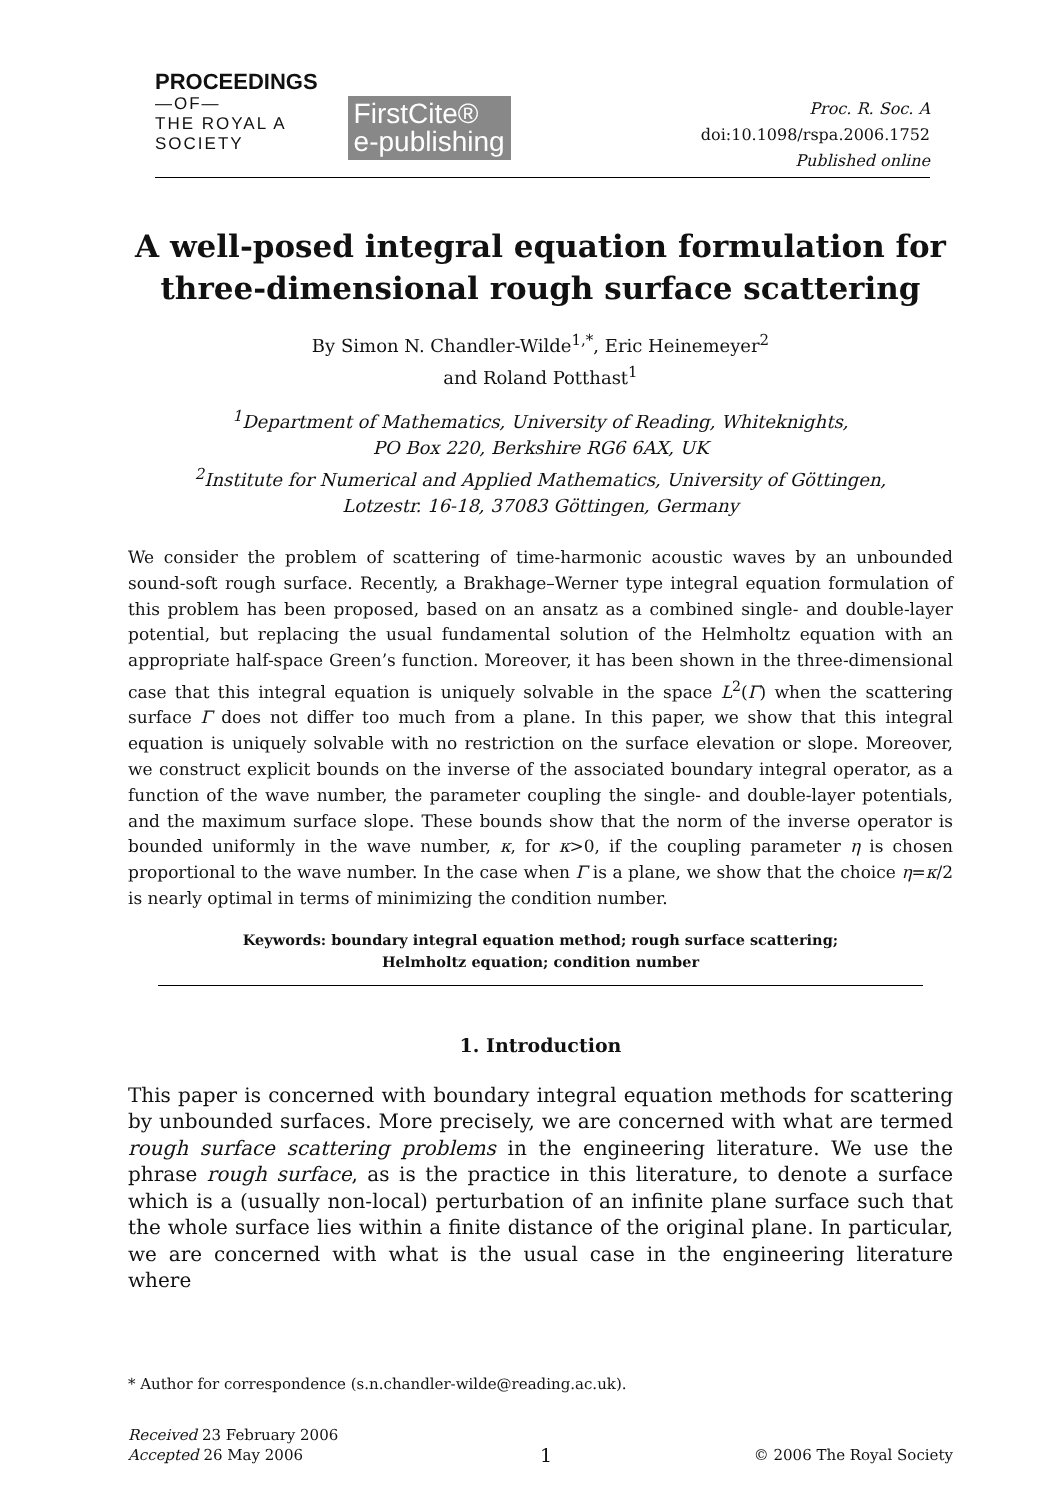PROCEEDINGS
—OF—
THE ROYAL A
SOCIETY
FirstCite®
e-publishing
Proc. R. Soc. A
doi:10.1098/rspa.2006.1752
Published online
A well-posed integral equation formulation for three-dimensional rough surface scattering
By Simon N. Chandler-Wilde<sup>1,*</sup>, Eric Heinemeyer<sup>2</sup>
and Roland Potthast<sup>1</sup>
<sup>1</sup> Department of Mathematics, University of Reading, Whiteknights,
PO Box 220, Berkshire RG6 6AX, UK
<sup>2</sup> Institute for Numerical and Applied Mathematics, University of Göttingen,
Lotzestr. 16-18, 37083 Göttingen, Germany
We consider the problem of scattering of time-harmonic acoustic waves by an unbounded sound-soft rough surface. Recently, a Brakhage–Werner type integral equation formulation of this problem has been proposed, based on an ansatz as a combined single- and double-layer potential, but replacing the usual fundamental solution of the Helmholtz equation with an appropriate half-space Green’s function. Moreover, it has been shown in the three-dimensional case that this integral equation is uniquely solvable in the space L<sup>2</sup>(Γ) when the scattering surface Γ does not differ too much from a plane. In this paper, we show that this integral equation is uniquely solvable with no restriction on the surface elevation or slope. Moreover, we construct explicit bounds on the inverse of the associated boundary integral operator, as a function of the wave number, the parameter coupling the single- and double-layer potentials, and the maximum surface slope. These bounds show that the norm of the inverse operator is bounded uniformly in the wave number, κ, for κ>0, if the coupling parameter η is chosen proportional to the wave number. In the case when Γ is a plane, we show that the choice η=κ/2 is nearly optimal in terms of minimizing the condition number.
Keywords: boundary integral equation method; rough surface scattering;
Helmholtz equation; condition number
1. Introduction
This paper is concerned with boundary integral equation methods for scattering by unbounded surfaces. More precisely, we are concerned with what are termed rough surface scattering problems in the engineering literature. We use the phrase rough surface, as is the practice in this literature, to denote a surface which is a (usually non-local) perturbation of an infinite plane surface such that the whole surface lies within a finite distance of the original plane. In particular, we are concerned with what is the usual case in the engineering literature where
* Author for correspondence (s.n.chandler-wilde@reading.ac.uk).
Received 23 February 2006
Accepted 26 May 2006
1
© 2006 The Royal Society